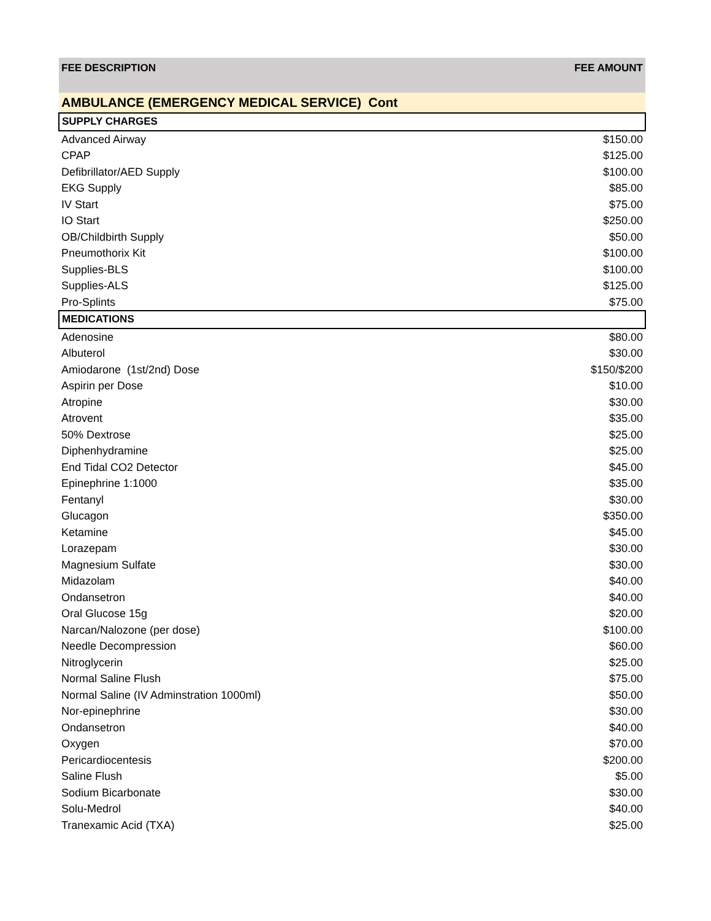| FEE DESCRIPTION | FEE AMOUNT |
| --- | --- |
| AMBULANCE (EMERGENCY MEDICAL SERVICE) Cont | |
| SUPPLY CHARGES | |
| Advanced Airway | $150.00 |
| CPAP | $125.00 |
| Defibrillator/AED Supply | $100.00 |
| EKG Supply | $85.00 |
| IV Start | $75.00 |
| IO Start | $250.00 |
| OB/Childbirth Supply | $50.00 |
| Pneumothorix Kit | $100.00 |
| Supplies-BLS | $100.00 |
| Supplies-ALS | $125.00 |
| Pro-Splints | $75.00 |
| MEDICATIONS | |
| Adenosine | $80.00 |
| Albuterol | $30.00 |
| Amiodarone (1st/2nd) Dose | $150/$200 |
| Aspirin per Dose | $10.00 |
| Atropine | $30.00 |
| Atrovent | $35.00 |
| 50% Dextrose | $25.00 |
| Diphenhydramine | $25.00 |
| End Tidal CO2 Detector | $45.00 |
| Epinephrine 1:1000 | $35.00 |
| Fentanyl | $30.00 |
| Glucagon | $350.00 |
| Ketamine | $45.00 |
| Lorazepam | $30.00 |
| Magnesium Sulfate | $30.00 |
| Midazolam | $40.00 |
| Ondansetron | $40.00 |
| Oral Glucose 15g | $20.00 |
| Narcan/Nalozone (per dose) | $100.00 |
| Needle Decompression | $60.00 |
| Nitroglycerin | $25.00 |
| Normal Saline Flush | $75.00 |
| Normal Saline (IV Adminstration 1000ml) | $50.00 |
| Nor-epinephrine | $30.00 |
| Ondansetron | $40.00 |
| Oxygen | $70.00 |
| Pericardiocentesis | $200.00 |
| Saline Flush | $5.00 |
| Sodium Bicarbonate | $30.00 |
| Solu-Medrol | $40.00 |
| Tranexamic Acid (TXA) | $25.00 |